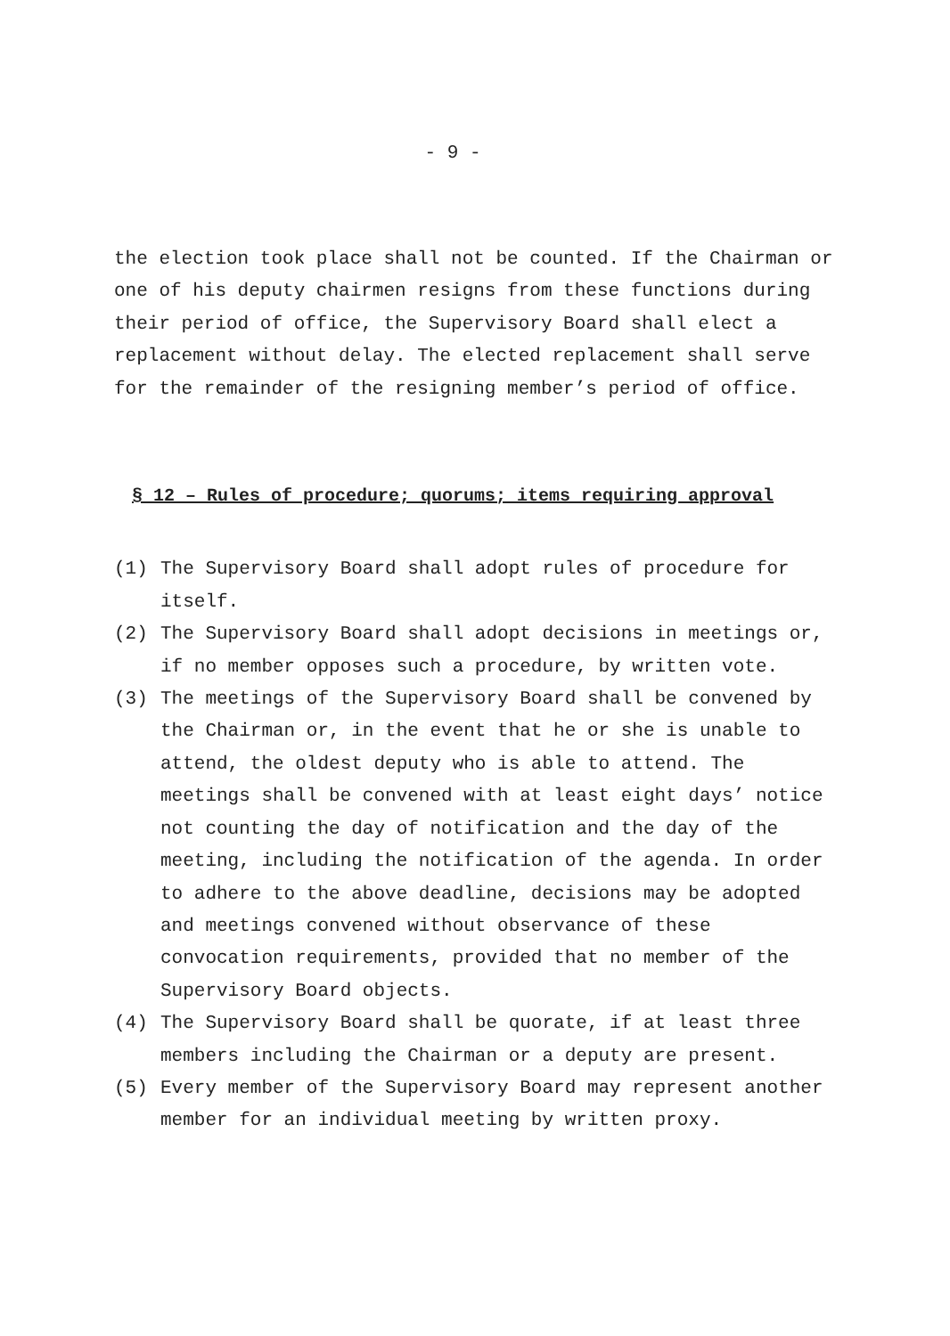- 9 -
the election took place shall not be counted. If the Chairman or one of his deputy chairmen resigns from these functions during their period of office, the Supervisory Board shall elect a replacement without delay. The elected replacement shall serve for the remainder of the resigning member’s period of office.
§ 12 – Rules of procedure; quorums; items requiring approval
(1) The Supervisory Board shall adopt rules of procedure for itself.
(2) The Supervisory Board shall adopt decisions in meetings or, if no member opposes such a procedure, by written vote.
(3) The meetings of the Supervisory Board shall be convened by the Chairman or, in the event that he or she is unable to attend, the oldest deputy who is able to attend. The meetings shall be convened with at least eight days’ notice not counting the day of notification and the day of the meeting, including the notification of the agenda. In order to adhere to the above deadline, decisions may be adopted and meetings convened without observance of these convocation requirements, provided that no member of the Supervisory Board objects.
(4) The Supervisory Board shall be quorate, if at least three members including the Chairman or a deputy are present.
(5) Every member of the Supervisory Board may represent another member for an individual meeting by written proxy.